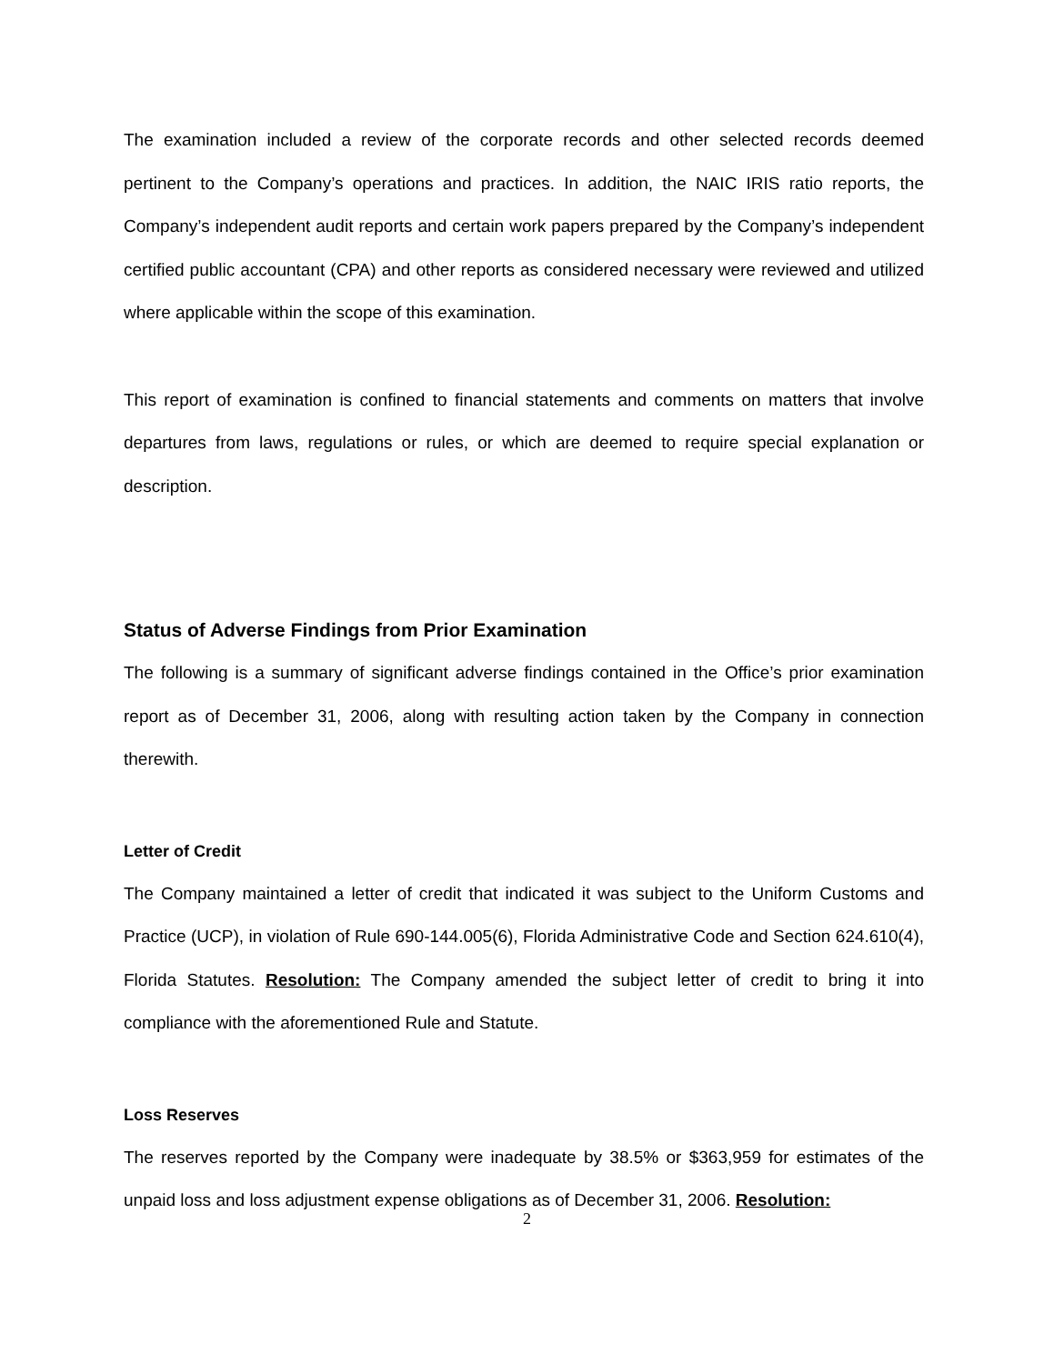The examination included a review of the corporate records and other selected records deemed pertinent to the Company’s operations and practices. In addition, the NAIC IRIS ratio reports, the Company’s independent audit reports and certain work papers prepared by the Company’s independent certified public accountant (CPA) and other reports as considered necessary were reviewed and utilized where applicable within the scope of this examination.
This report of examination is confined to financial statements and comments on matters that involve departures from laws, regulations or rules, or which are deemed to require special explanation or description.
Status of Adverse Findings from Prior Examination
The following is a summary of significant adverse findings contained in the Office’s prior examination report as of December 31, 2006, along with resulting action taken by the Company in connection therewith.
Letter of Credit
The Company maintained a letter of credit that indicated it was subject to the Uniform Customs and Practice (UCP), in violation of Rule 690-144.005(6), Florida Administrative Code and Section 624.610(4), Florida Statutes. Resolution: The Company amended the subject letter of credit to bring it into compliance with the aforementioned Rule and Statute.
Loss Reserves
The reserves reported by the Company were inadequate by 38.5% or $363,959 for estimates of the unpaid loss and loss adjustment expense obligations as of December 31, 2006. Resolution:
2